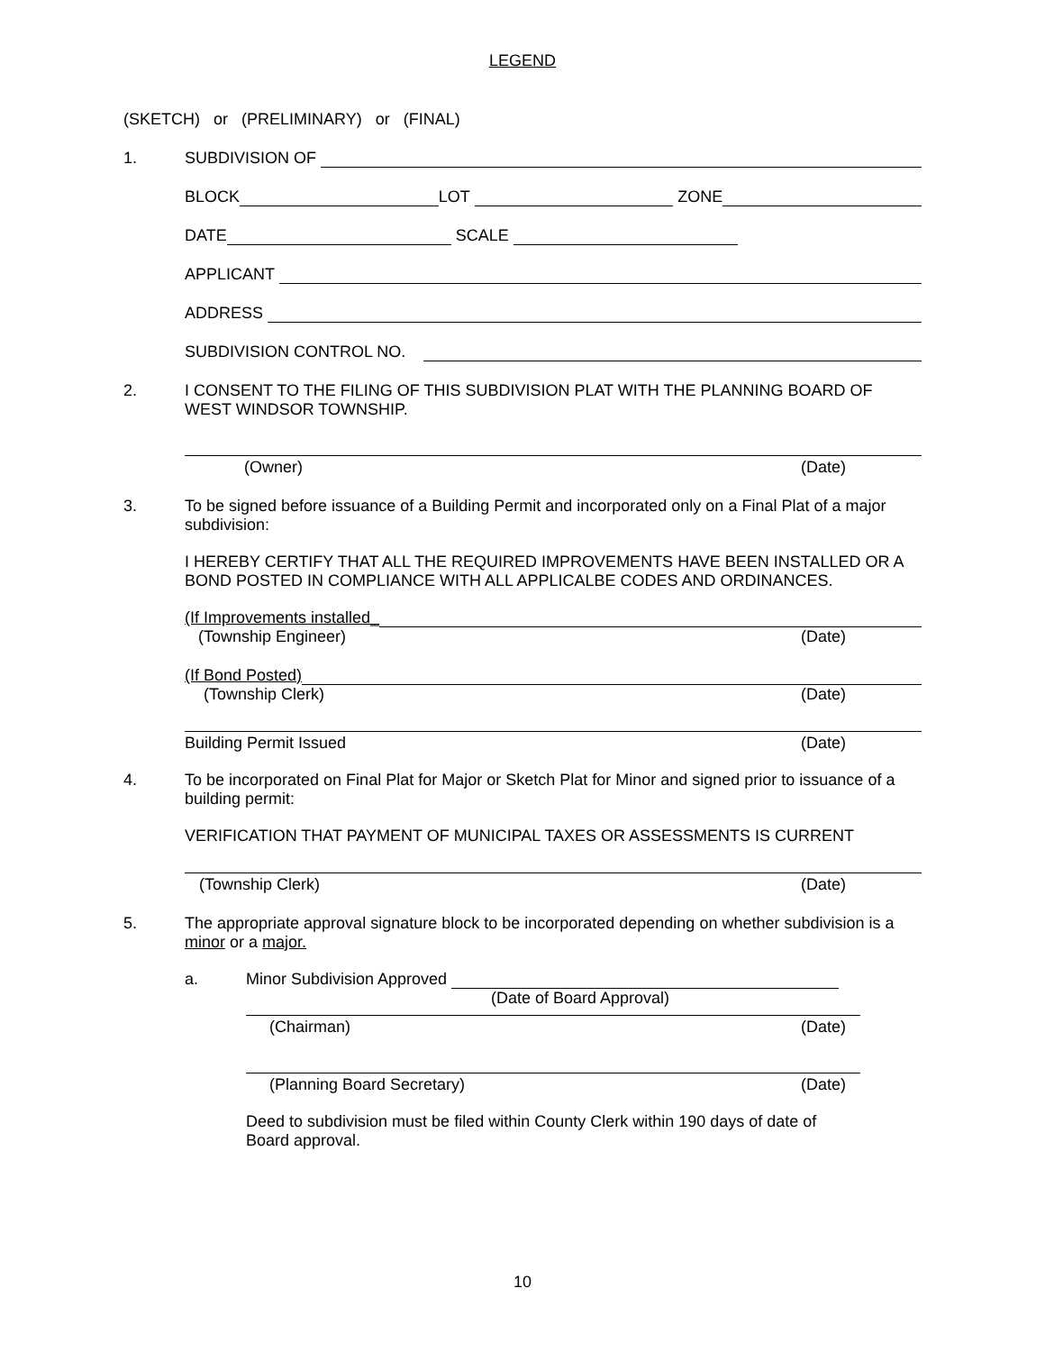LEGEND
(SKETCH) or (PRELIMINARY) or (FINAL)
1. SUBDIVISION OF
BLOCK LOT ZONE
DATE SCALE
APPLICANT
ADDRESS
SUBDIVISION CONTROL NO.
2. I CONSENT TO THE FILING OF THIS SUBDIVISION PLAT WITH THE PLANNING BOARD OF WEST WINDSOR TOWNSHIP.
(Owner) (Date)
3. To be signed before issuance of a Building Permit and incorporated only on a Final Plat of a major subdivision:
I HEREBY CERTIFY THAT ALL THE REQUIRED IMPROVEMENTS HAVE BEEN INSTALLED OR A BOND POSTED IN COMPLIANCE WITH ALL APPLICALBE CODES AND ORDINANCES.
(If Improvements installed_
(Township Engineer) (Date)
(If Bond Posted)
(Township Clerk) (Date)
Building Permit Issued (Date)
4. To be incorporated on Final Plat for Major or Sketch Plat for Minor and signed prior to issuance of a building permit:
VERIFICATION THAT PAYMENT OF MUNICIPAL TAXES OR ASSESSMENTS IS CURRENT
(Township Clerk) (Date)
5. The appropriate approval signature block to be incorporated depending on whether subdivision is a minor or a major.
a. Minor Subdivision Approved
(Date of Board Approval)
(Chairman) (Date)
(Planning Board Secretary) (Date)
Deed to subdivision must be filed within County Clerk within 190 days of date of Board approval.
10